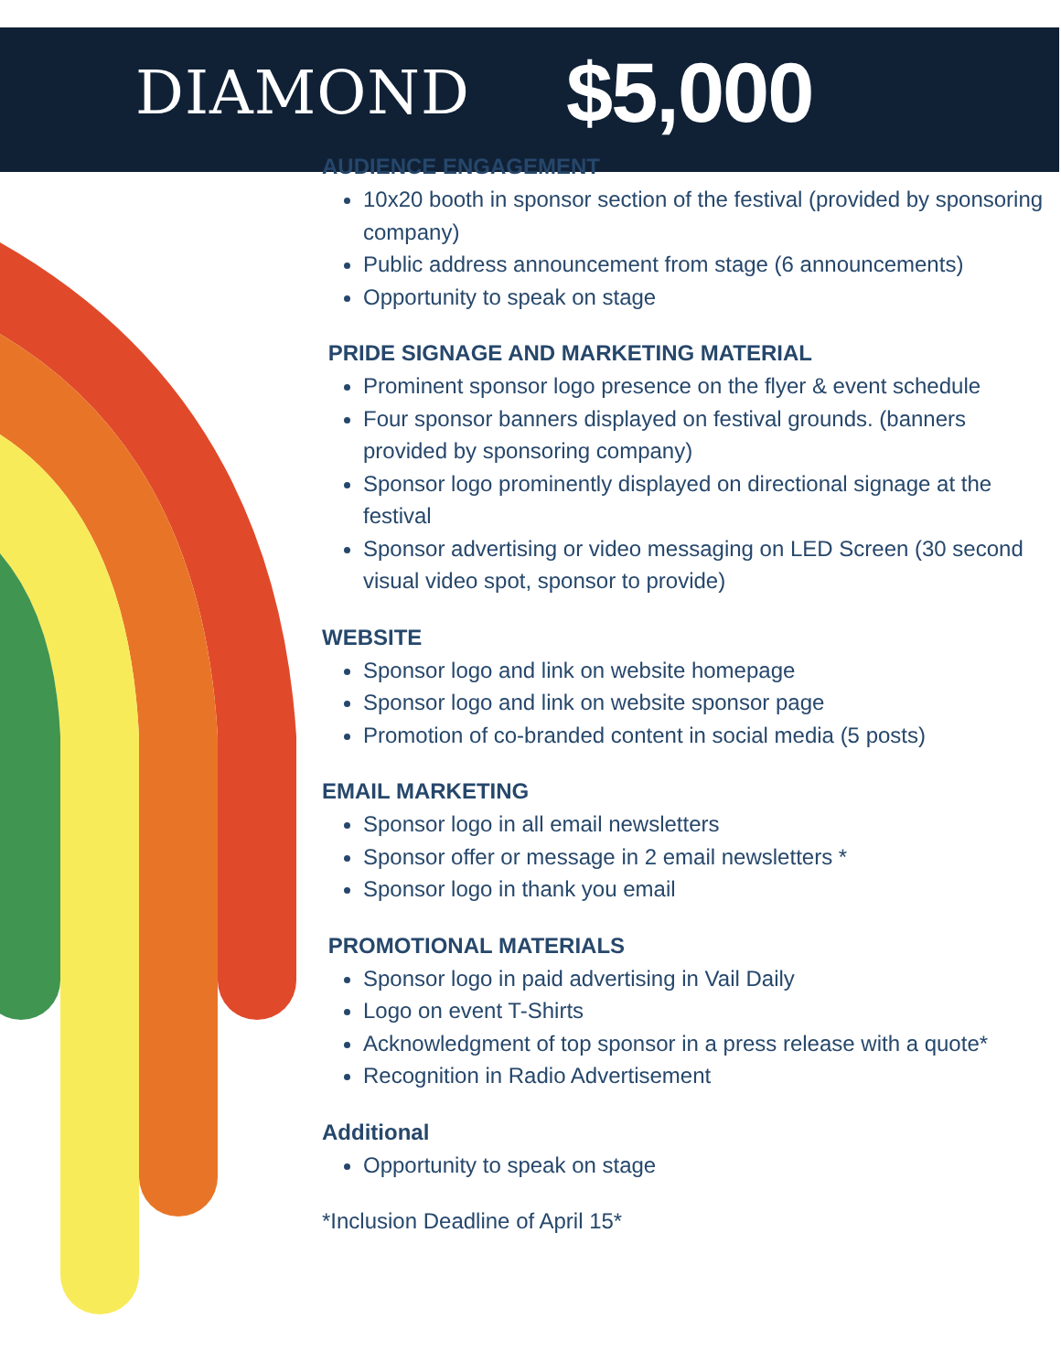DIAMOND $5,000
AUDIENCE ENGAGEMENT
10x20 booth in sponsor section of the festival (provided by sponsoring company)
Public address announcement from stage (6 announcements)
Opportunity to speak on stage
PRIDE SIGNAGE AND MARKETING MATERIAL
Prominent sponsor logo presence on the flyer & event schedule
Four sponsor banners displayed on festival grounds. (banners provided by sponsoring company)
Sponsor logo prominently displayed on directional signage at the festival
Sponsor advertising or video messaging on LED Screen (30 second visual video spot, sponsor to provide)
WEBSITE
Sponsor logo and link on website homepage
Sponsor logo and link on website sponsor page
Promotion of co-branded content in social media (5 posts)
EMAIL MARKETING
Sponsor logo in all email newsletters
Sponsor offer or message in 2 email newsletters *
Sponsor logo in thank you email
PROMOTIONAL MATERIALS
Sponsor logo in paid advertising in Vail Daily
Logo on event T-Shirts
Acknowledgment of top sponsor in a press release with a quote*
Recognition in Radio Advertisement
Additional
Opportunity to speak on stage
*Inclusion Deadline of April 15*